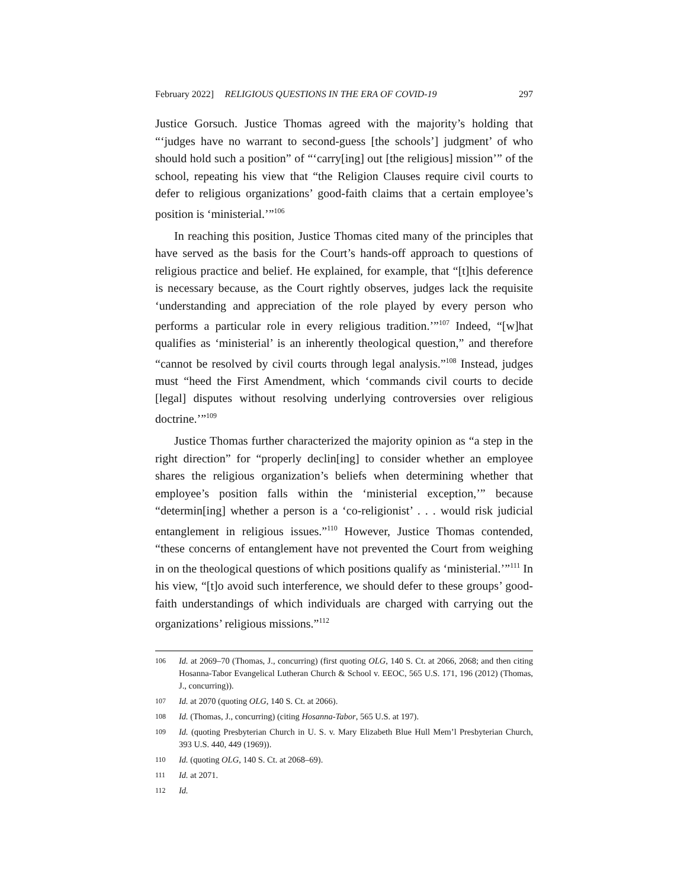February 2022] RELIGIOUS QUESTIONS IN THE ERA OF COVID-19 297
Justice Gorsuch. Justice Thomas agreed with the majority’s holding that “‘judges have no warrant to second-guess [the schools’] judgment’ of who should hold such a position” of “‘carry[ing] out [the religious] mission’” of the school, repeating his view that “the Religion Clauses require civil courts to defer to religious organizations’ good-faith claims that a certain employee’s position is ‘ministerial.’”<sup>106</sup>
In reaching this position, Justice Thomas cited many of the principles that have served as the basis for the Court’s hands-off approach to questions of religious practice and belief. He explained, for example, that “[t]his deference is necessary because, as the Court rightly observes, judges lack the requisite ‘understanding and appreciation of the role played by every person who performs a particular role in every religious tradition.’”<sup>107</sup> Indeed, “[w]hat qualifies as ‘ministerial’ is an inherently theological question,” and therefore “cannot be resolved by civil courts through legal analysis.”<sup>108</sup> Instead, judges must “heed the First Amendment, which ‘commands civil courts to decide [legal] disputes without resolving underlying controversies over religious doctrine.’”<sup>109</sup>
Justice Thomas further characterized the majority opinion as “a step in the right direction” for “properly declin[ing] to consider whether an employee shares the religious organization’s beliefs when determining whether that employee’s position falls within the ‘ministerial exception,’” because “determin[ing] whether a person is a ‘co-religionist’ . . . would risk judicial entanglement in religious issues.”<sup>110</sup> However, Justice Thomas contended, “these concerns of entanglement have not prevented the Court from weighing in on the theological questions of which positions qualify as ‘ministerial.’”<sup>111</sup> In his view, “[t]o avoid such interference, we should defer to these groups’ good-faith understandings of which individuals are charged with carrying out the organizations’ religious missions.”<sup>112</sup>
106 Id. at 2069–70 (Thomas, J., concurring) (first quoting OLG, 140 S. Ct. at 2066, 2068; and then citing Hosanna-Tabor Evangelical Lutheran Church & School v. EEOC, 565 U.S. 171, 196 (2012) (Thomas, J., concurring)).
107 Id. at 2070 (quoting OLG, 140 S. Ct. at 2066).
108 Id. (Thomas, J., concurring) (citing Hosanna-Tabor, 565 U.S. at 197).
109 Id. (quoting Presbyterian Church in U. S. v. Mary Elizabeth Blue Hull Mem’l Presbyterian Church, 393 U.S. 440, 449 (1969)).
110 Id. (quoting OLG, 140 S. Ct. at 2068–69).
111 Id. at 2071.
112 Id.